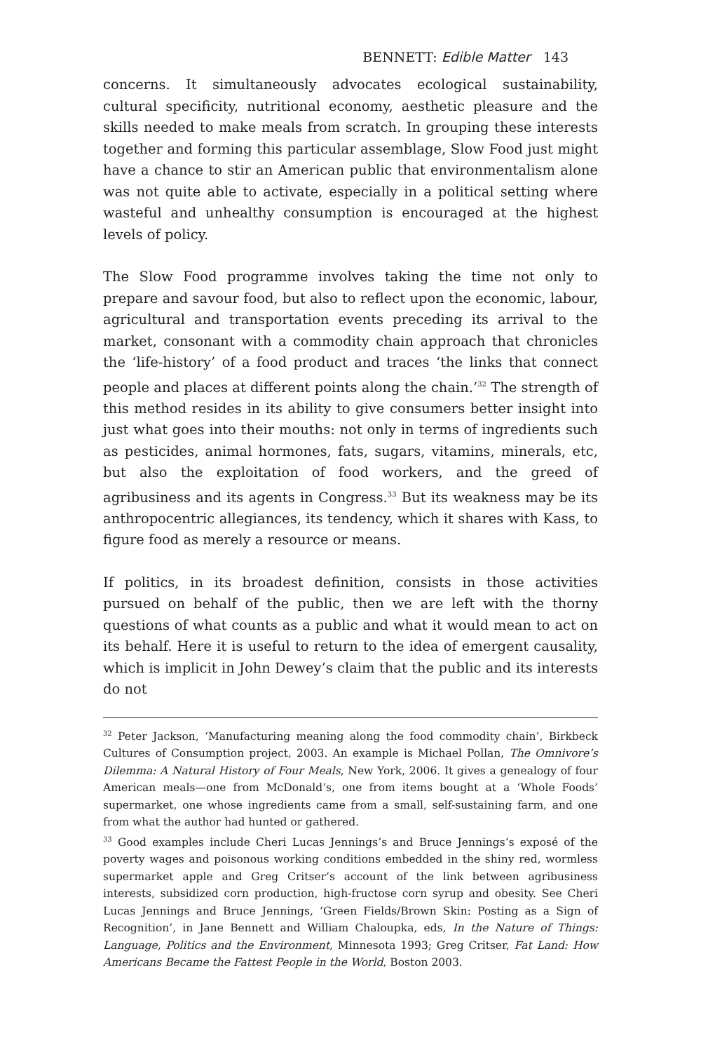BENNETT: Edible Matter 143
concerns. It simultaneously advocates ecological sustainability, cultural specificity, nutritional economy, aesthetic pleasure and the skills needed to make meals from scratch. In grouping these interests together and forming this particular assemblage, Slow Food just might have a chance to stir an American public that environmentalism alone was not quite able to activate, especially in a political setting where wasteful and unhealthy consumption is encouraged at the highest levels of policy.
The Slow Food programme involves taking the time not only to prepare and savour food, but also to reflect upon the economic, labour, agricultural and transportation events preceding its arrival to the market, consonant with a commodity chain approach that chronicles the ‘life-history’ of a food product and traces ‘the links that connect people and places at different points along the chain.’<sup>32</sup> The strength of this method resides in its ability to give consumers better insight into just what goes into their mouths: not only in terms of ingredients such as pesticides, animal hormones, fats, sugars, vitamins, minerals, etc, but also the exploitation of food workers, and the greed of agribusiness and its agents in Congress.<sup>33</sup> But its weakness may be its anthropocentric allegiances, its tendency, which it shares with Kass, to figure food as merely a resource or means.
If politics, in its broadest definition, consists in those activities pursued on behalf of the public, then we are left with the thorny questions of what counts as a public and what it would mean to act on its behalf. Here it is useful to return to the idea of emergent causality, which is implicit in John Dewey’s claim that the public and its interests do not
<sup>32</sup> Peter Jackson, ‘Manufacturing meaning along the food commodity chain’, Birkbeck Cultures of Consumption project, 2003. An example is Michael Pollan, The Omnivore’s Dilemma: A Natural History of Four Meals, New York, 2006. It gives a genealogy of four American meals—one from McDonald’s, one from items bought at a ‘Whole Foods’ supermarket, one whose ingredients came from a small, self-sustaining farm, and one from what the author had hunted or gathered.
<sup>33</sup> Good examples include Cheri Lucas Jennings’s and Bruce Jennings’s exposé of the poverty wages and poisonous working conditions embedded in the shiny red, wormless supermarket apple and Greg Critser’s account of the link between agribusiness interests, subsidized corn production, high-fructose corn syrup and obesity. See Cheri Lucas Jennings and Bruce Jennings, ‘Green Fields/Brown Skin: Posting as a Sign of Recognition’, in Jane Bennett and William Chaloupka, eds, In the Nature of Things: Language, Politics and the Environment, Minnesota 1993; Greg Critser, Fat Land: How Americans Became the Fattest People in the World, Boston 2003.